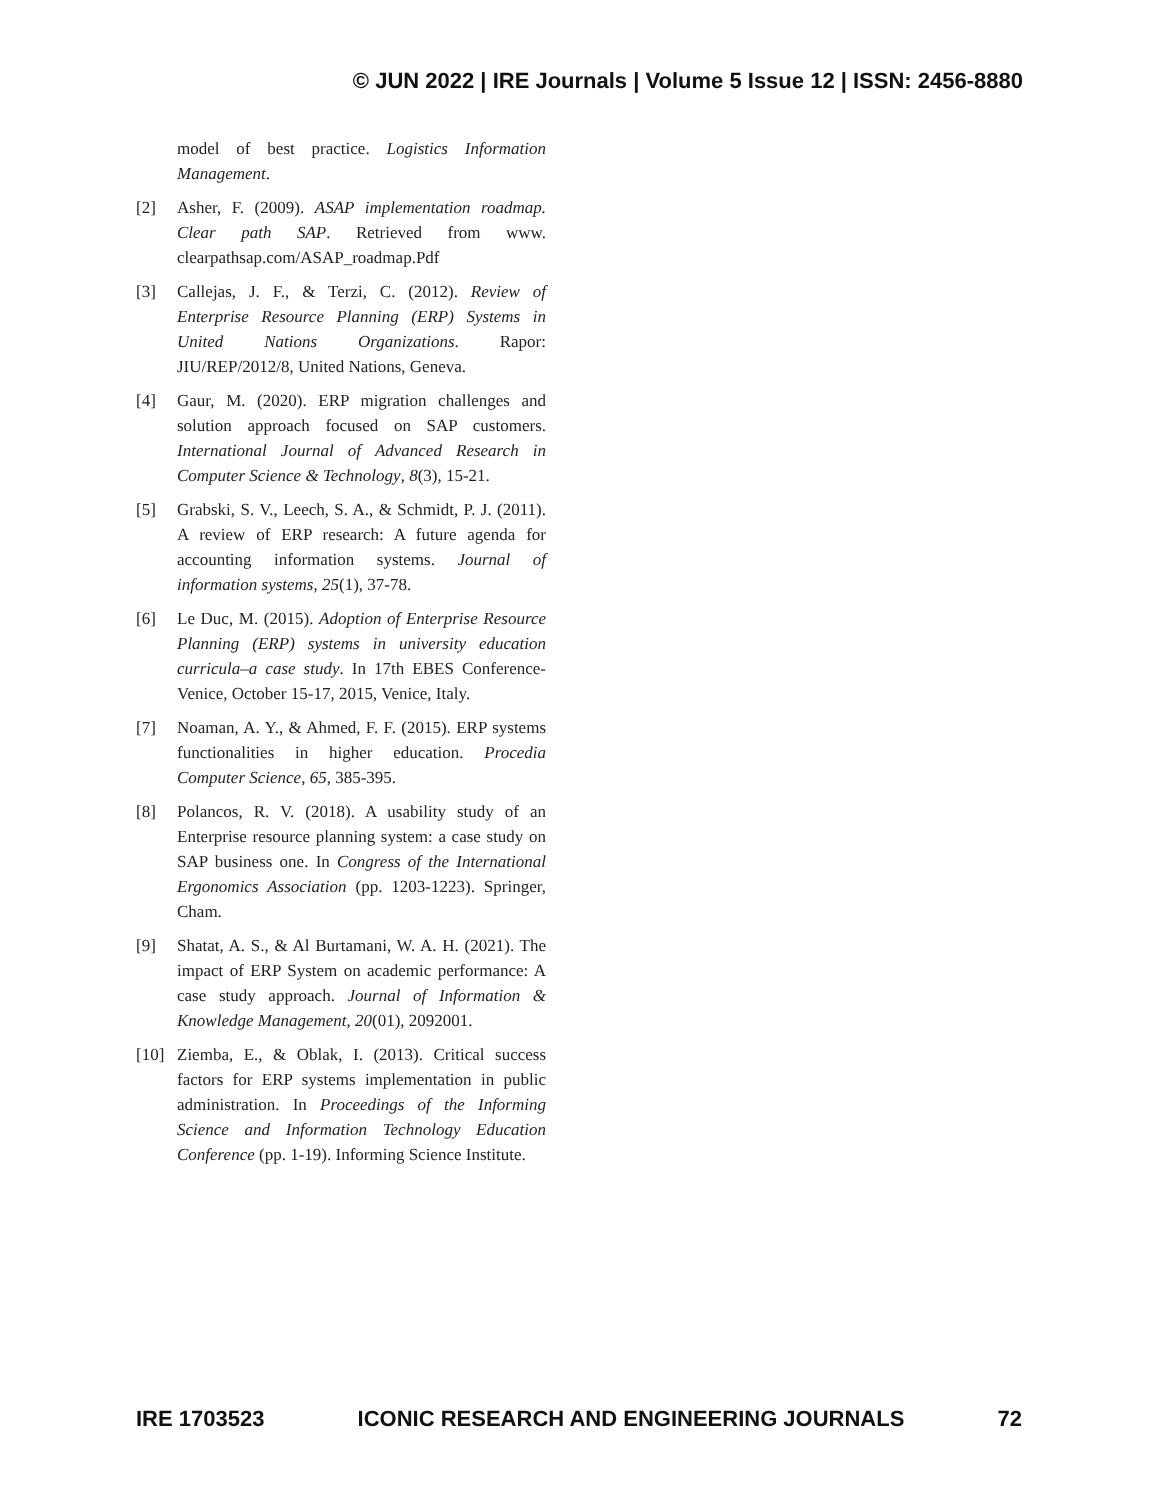© JUN 2022 | IRE Journals | Volume 5 Issue 12 | ISSN: 2456-8880
model of best practice. Logistics Information Management.
[2] Asher, F. (2009). ASAP implementation roadmap. Clear path SAP. Retrieved from www. clearpathsap.com/ASAP_roadmap.Pdf
[3] Callejas, J. F., & Terzi, C. (2012). Review of Enterprise Resource Planning (ERP) Systems in United Nations Organizations. Rapor: JIU/REP/2012/8, United Nations, Geneva.
[4] Gaur, M. (2020). ERP migration challenges and solution approach focused on SAP customers. International Journal of Advanced Research in Computer Science & Technology, 8(3), 15-21.
[5] Grabski, S. V., Leech, S. A., & Schmidt, P. J. (2011). A review of ERP research: A future agenda for accounting information systems. Journal of information systems, 25(1), 37-78.
[6] Le Duc, M. (2015). Adoption of Enterprise Resource Planning (ERP) systems in university education curricula–a case study. In 17th EBES Conference-Venice, October 15-17, 2015, Venice, Italy.
[7] Noaman, A. Y., & Ahmed, F. F. (2015). ERP systems functionalities in higher education. Procedia Computer Science, 65, 385-395.
[8] Polancos, R. V. (2018). A usability study of an Enterprise resource planning system: a case study on SAP business one. In Congress of the International Ergonomics Association (pp. 1203-1223). Springer, Cham.
[9] Shatat, A. S., & Al Burtamani, W. A. H. (2021). The impact of ERP System on academic performance: A case study approach. Journal of Information & Knowledge Management, 20(01), 2092001.
[10] Ziemba, E., & Oblak, I. (2013). Critical success factors for ERP systems implementation in public administration. In Proceedings of the Informing Science and Information Technology Education Conference (pp. 1-19). Informing Science Institute.
IRE 1703523 ICONIC RESEARCH AND ENGINEERING JOURNALS 72